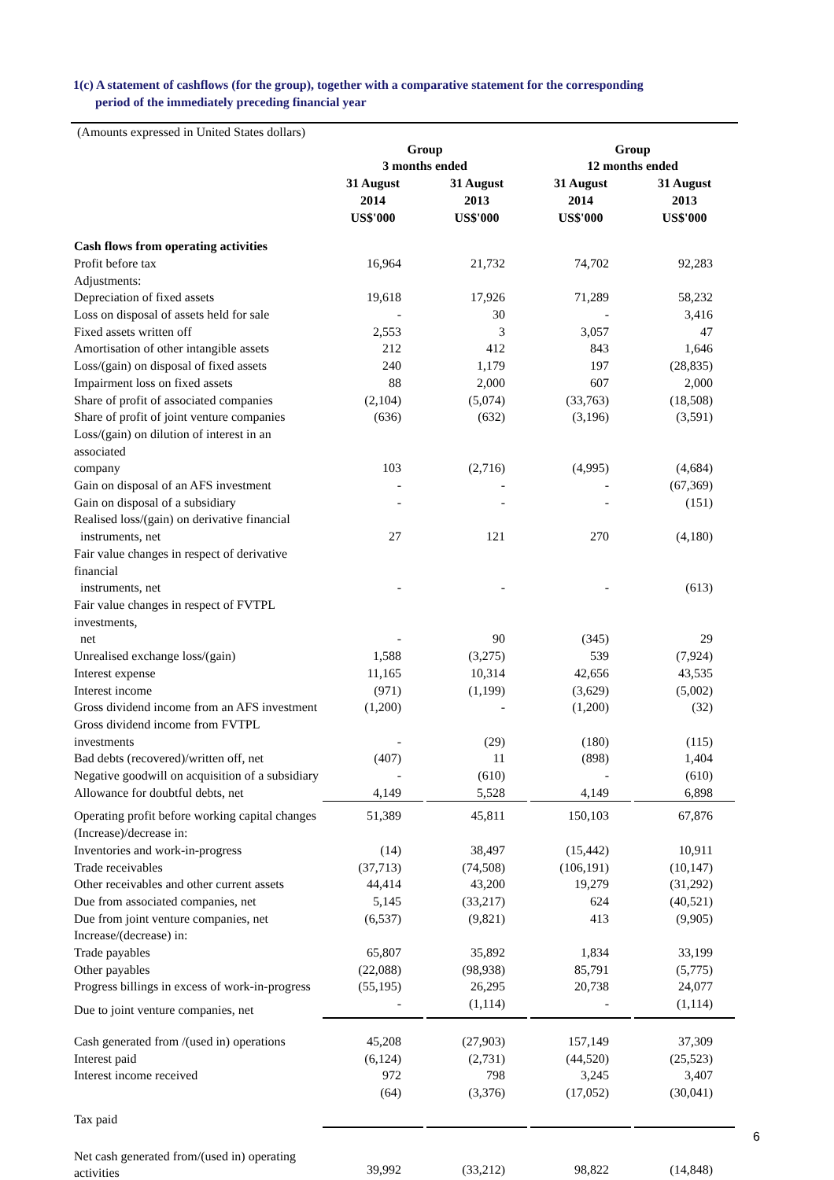1(c) A statement of cashflows (for the group), together with a comparative statement for the corresponding
period of the immediately preceding financial year
| (Amounts expressed in United States dollars) | | | | |
| | Group | | Group | |
| | 3 months ended | | 12 months ended | |
| | 31 August 2014 US$'000 | 31 August 2013 US$'000 | 31 August 2014 US$'000 | 31 August 2013 US$'000 |
| Cash flows from operating activities | | | | |
| Profit before tax | 16,964 | 21,732 | 74,702 | 92,283 |
| Adjustments: | | | | |
| Depreciation of fixed assets | 19,618 | 17,926 | 71,289 | 58,232 |
| Loss on disposal of assets held for sale | - | 30 | - | 3,416 |
| Fixed assets written off | 2,553 | 3 | 3,057 | 47 |
| Amortisation of other intangible assets | 212 | 412 | 843 | 1,646 |
| Loss/(gain) on disposal of fixed assets | 240 | 1,179 | 197 | (28,835) |
| Impairment loss on fixed assets | 88 | 2,000 | 607 | 2,000 |
| Share of profit of associated companies | (2,104) | (5,074) | (33,763) | (18,508) |
| Share of profit of joint venture companies | (636) | (632) | (3,196) | (3,591) |
| Loss/(gain) on dilution of interest in an associated company | 103 | (2,716) | (4,995) | (4,684) |
| Gain on disposal of an AFS investment | - | - | - | (67,369) |
| Gain on disposal of a subsidiary | - | - | - | (151) |
| Realised loss/(gain) on derivative financial instruments, net | 27 | 121 | 270 | (4,180) |
| Fair value changes in respect of derivative financial instruments, net | - | - | - | (613) |
| Fair value changes in respect of FVTPL investments, net | - | 90 | (345) | 29 |
| Unrealised exchange loss/(gain) | 1,588 | (3,275) | 539 | (7,924) |
| Interest expense | 11,165 | 10,314 | 42,656 | 43,535 |
| Interest income | (971) | (1,199) | (3,629) | (5,002) |
| Gross dividend income from an AFS investment | (1,200) | - | (1,200) | (32) |
| Gross dividend income from FVTPL investments | - | (29) | (180) | (115) |
| Bad debts (recovered)/written off, net | (407) | 11 | (898) | 1,404 |
| Negative goodwill on acquisition of a subsidiary | - | (610) | - | (610) |
| Allowance for doubtful debts, net | 4,149 | 5,528 | 4,149 | 6,898 |
| Operating profit before working capital changes | 51,389 | 45,811 | 150,103 | 67,876 |
| (Increase)/decrease in: | | | | |
| Inventories and work-in-progress | (14) | 38,497 | (15,442) | 10,911 |
| Trade receivables | (37,713) | (74,508) | (106,191) | (10,147) |
| Other receivables and other current assets | 44,414 | 43,200 | 19,279 | (31,292) |
| Due from associated companies, net | 5,145 | (33,217) | 624 | (40,521) |
| Due from joint venture companies, net | (6,537) | (9,821) | 413 | (9,905) |
| Increase/(decrease) in: | | | | |
| Trade payables | 65,807 | 35,892 | 1,834 | 33,199 |
| Other payables | (22,088) | (98,938) | 85,791 | (5,775) |
| Progress billings in excess of work-in-progress | (55,195) | 26,295 | 20,738 | 24,077 |
| Due to joint venture companies, net | - | (1,114) | - | (1,114) |
| Cash generated from /(used in) operations | 45,208 | (27,903) | 157,149 | 37,309 |
| Interest paid | (6,124) | (2,731) | (44,520) | (25,523) |
| Interest income received | 972 | 798 | 3,245 | 3,407 |
| Tax paid | (64) | (3,376) | (17,052) | (30,041) |
| Net cash generated from/(used in) operating activities | 39,992 | (33,212) | 98,822 | (14,848) |
6